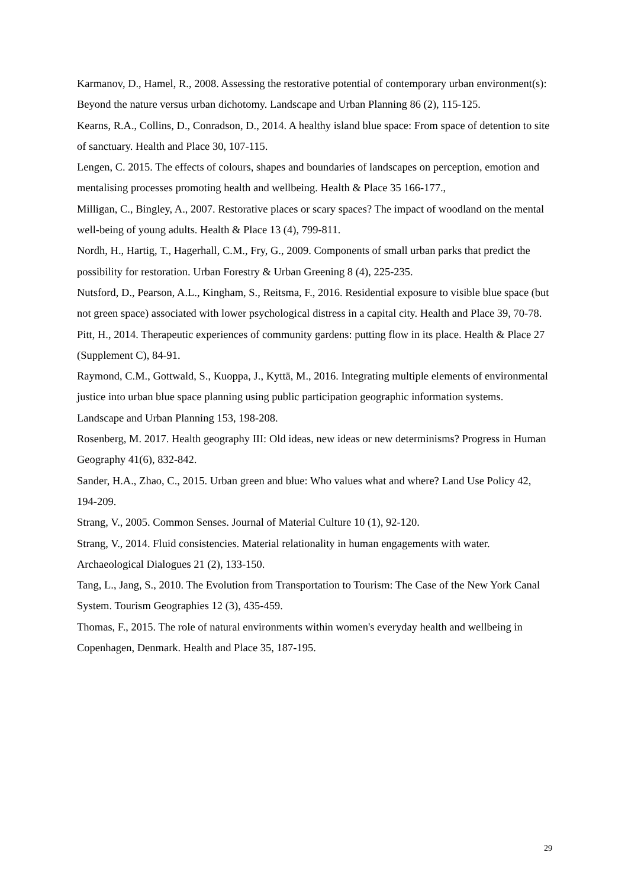Karmanov, D., Hamel, R., 2008. Assessing the restorative potential of contemporary urban environment(s): Beyond the nature versus urban dichotomy. Landscape and Urban Planning 86 (2), 115-125.
Kearns, R.A., Collins, D., Conradson, D., 2014. A healthy island blue space: From space of detention to site of sanctuary. Health and Place 30, 107-115.
Lengen, C. 2015. The effects of colours, shapes and boundaries of landscapes on perception, emotion and mentalising processes promoting health and wellbeing. Health & Place 35 166-177.,
Milligan, C., Bingley, A., 2007. Restorative places or scary spaces? The impact of woodland on the mental well-being of young adults. Health & Place 13 (4), 799-811.
Nordh, H., Hartig, T., Hagerhall, C.M., Fry, G., 2009. Components of small urban parks that predict the possibility for restoration. Urban Forestry & Urban Greening 8 (4), 225-235.
Nutsford, D., Pearson, A.L., Kingham, S., Reitsma, F., 2016. Residential exposure to visible blue space (but not green space) associated with lower psychological distress in a capital city. Health and Place 39, 70-78.
Pitt, H., 2014. Therapeutic experiences of community gardens: putting flow in its place. Health & Place 27 (Supplement C), 84-91.
Raymond, C.M., Gottwald, S., Kuoppa, J., Kyttä, M., 2016. Integrating multiple elements of environmental justice into urban blue space planning using public participation geographic information systems. Landscape and Urban Planning 153, 198-208.
Rosenberg, M. 2017. Health geography III: Old ideas, new ideas or new determinisms? Progress in Human Geography 41(6), 832-842.
Sander, H.A., Zhao, C., 2015. Urban green and blue: Who values what and where? Land Use Policy 42, 194-209.
Strang, V., 2005. Common Senses. Journal of Material Culture 10 (1), 92-120.
Strang, V., 2014. Fluid consistencies. Material relationality in human engagements with water. Archaeological Dialogues 21 (2), 133-150.
Tang, L., Jang, S., 2010. The Evolution from Transportation to Tourism: The Case of the New York Canal System. Tourism Geographies 12 (3), 435-459.
Thomas, F., 2015. The role of natural environments within women's everyday health and wellbeing in Copenhagen, Denmark. Health and Place 35, 187-195.
29